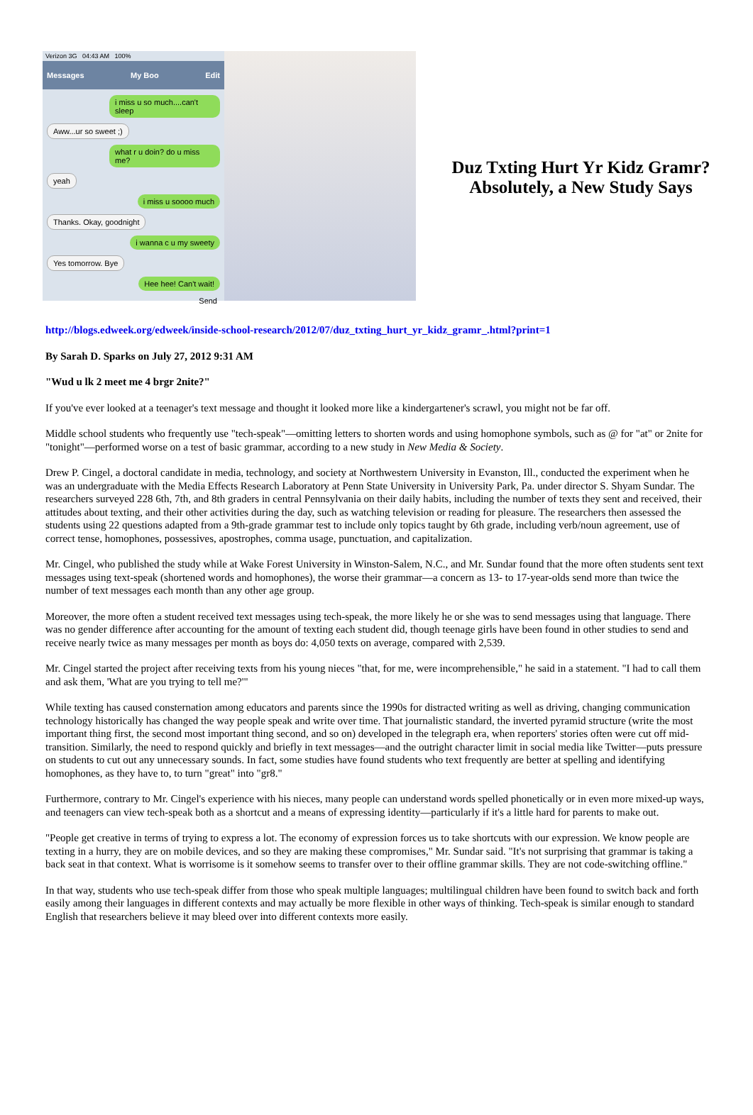Verizon 3G 04:43 AM 100%
Messages My Boo Edit
i miss u so much....can't sleep
Aww...ur so sweet ;)
what r u doin? do u miss me?
yeah
i miss u soooo much
Thanks. Okay, goodnight
i wanna c u my sweety
Yes tomorrow. Bye
Hee hee! Can't wait!
Send
Duz Txting Hurt Yr Kidz Gramr? Absolutely, a New Study Says
http://blogs.edweek.org/edweek/inside-school-research/2012/07/duz_txting_hurt_yr_kidz_gramr_.html?print=1
By Sarah D. Sparks on July 27, 2012 9:31 AM
"Wud u lk 2 meet me 4 brgr 2nite?"
If you've ever looked at a teenager's text message and thought it looked more like a kindergartener's scrawl, you might not be far off.
Middle school students who frequently use "tech-speak"—omitting letters to shorten words and using homophone symbols, such as @ for "at" or 2nite for "tonight"—performed worse on a test of basic grammar, according to a new study in New Media & Society.
Drew P. Cingel, a doctoral candidate in media, technology, and society at Northwestern University in Evanston, Ill., conducted the experiment when he was an undergraduate with the Media Effects Research Laboratory at Penn State University in University Park, Pa. under director S. Shyam Sundar. The researchers surveyed 228 6th, 7th, and 8th graders in central Pennsylvania on their daily habits, including the number of texts they sent and received, their attitudes about texting, and their other activities during the day, such as watching television or reading for pleasure. The researchers then assessed the students using 22 questions adapted from a 9th-grade grammar test to include only topics taught by 6th grade, including verb/noun agreement, use of correct tense, homophones, possessives, apostrophes, comma usage, punctuation, and capitalization.
Mr. Cingel, who published the study while at Wake Forest University in Winston-Salem, N.C., and Mr. Sundar found that the more often students sent text messages using text-speak (shortened words and homophones), the worse their grammar—a concern as 13- to 17-year-olds send more than twice the number of text messages each month than any other age group.
Moreover, the more often a student received text messages using tech-speak, the more likely he or she was to send messages using that language. There was no gender difference after accounting for the amount of texting each student did, though teenage girls have been found in other studies to send and receive nearly twice as many messages per month as boys do: 4,050 texts on average, compared with 2,539.
Mr. Cingel started the project after receiving texts from his young nieces "that, for me, were incomprehensible," he said in a statement. "I had to call them and ask them, 'What are you trying to tell me?'"
While texting has caused consternation among educators and parents since the 1990s for distracted writing as well as driving, changing communication technology historically has changed the way people speak and write over time. That journalistic standard, the inverted pyramid structure (write the most important thing first, the second most important thing second, and so on) developed in the telegraph era, when reporters' stories often were cut off mid-transition. Similarly, the need to respond quickly and briefly in text messages—and the outright character limit in social media like Twitter—puts pressure on students to cut out any unnecessary sounds. In fact, some studies have found students who text frequently are better at spelling and identifying homophones, as they have to, to turn "great" into "gr8."
Furthermore, contrary to Mr. Cingel's experience with his nieces, many people can understand words spelled phonetically or in even more mixed-up ways, and teenagers can view tech-speak both as a shortcut and a means of expressing identity—particularly if it's a little hard for parents to make out.
"People get creative in terms of trying to express a lot. The economy of expression forces us to take shortcuts with our expression. We know people are texting in a hurry, they are on mobile devices, and so they are making these compromises," Mr. Sundar said. "It's not surprising that grammar is taking a back seat in that context. What is worrisome is it somehow seems to transfer over to their offline grammar skills. They are not code-switching offline."
In that way, students who use tech-speak differ from those who speak multiple languages; multilingual children have been found to switch back and forth easily among their languages in different contexts and may actually be more flexible in other ways of thinking. Tech-speak is similar enough to standard English that researchers believe it may bleed over into different contexts more easily.